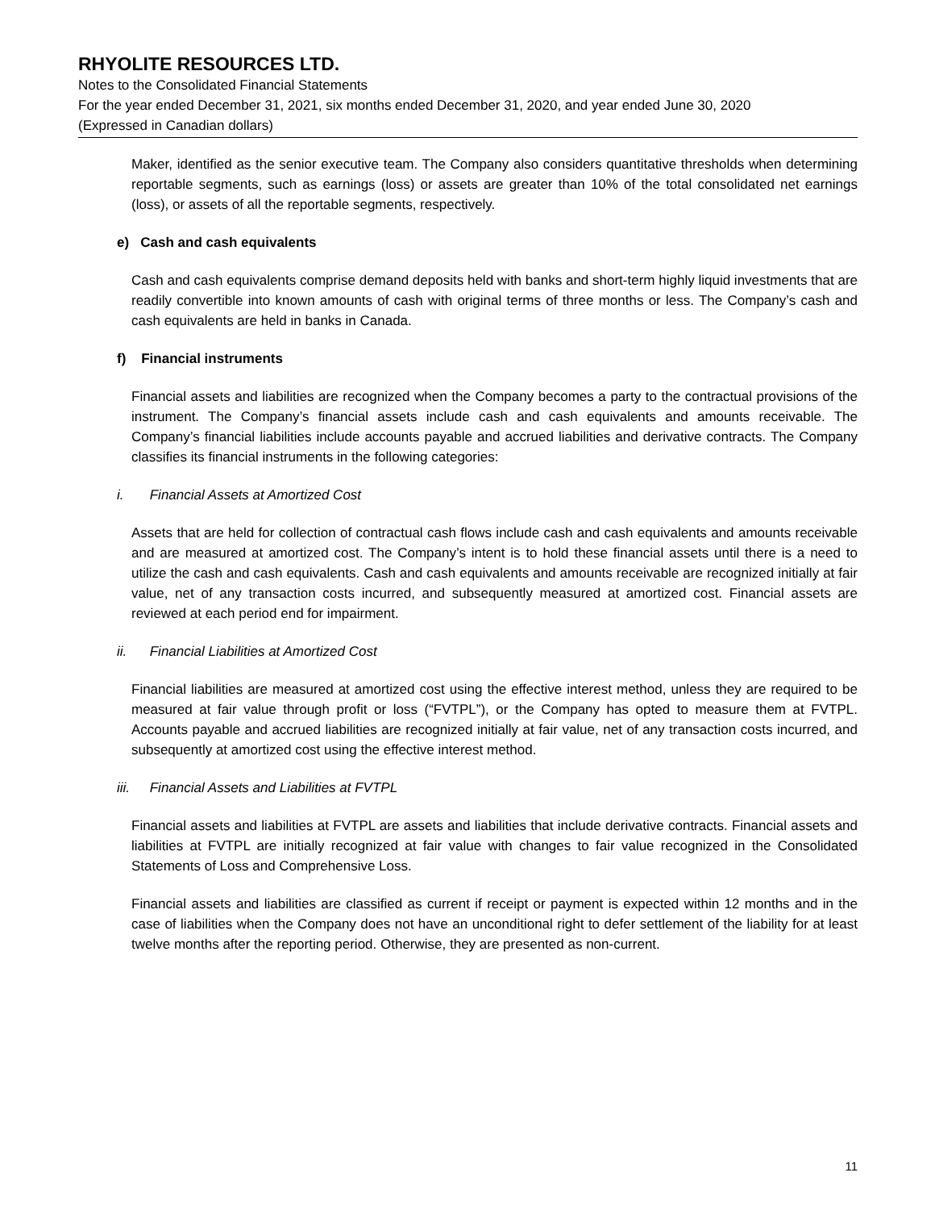RHYOLITE RESOURCES LTD.
Notes to the Consolidated Financial Statements
For the year ended December 31, 2021, six months ended December 31, 2020, and year ended June 30, 2020
(Expressed in Canadian dollars)
Maker, identified as the senior executive team. The Company also considers quantitative thresholds when determining reportable segments, such as earnings (loss) or assets are greater than 10% of the total consolidated net earnings (loss), or assets of all the reportable segments, respectively.
e) Cash and cash equivalents
Cash and cash equivalents comprise demand deposits held with banks and short-term highly liquid investments that are readily convertible into known amounts of cash with original terms of three months or less. The Company’s cash and cash equivalents are held in banks in Canada.
f) Financial instruments
Financial assets and liabilities are recognized when the Company becomes a party to the contractual provisions of the instrument. The Company’s financial assets include cash and cash equivalents and amounts receivable. The Company’s financial liabilities include accounts payable and accrued liabilities and derivative contracts. The Company classifies its financial instruments in the following categories:
i. Financial Assets at Amortized Cost
Assets that are held for collection of contractual cash flows include cash and cash equivalents and amounts receivable and are measured at amortized cost. The Company’s intent is to hold these financial assets until there is a need to utilize the cash and cash equivalents. Cash and cash equivalents and amounts receivable are recognized initially at fair value, net of any transaction costs incurred, and subsequently measured at amortized cost. Financial assets are reviewed at each period end for impairment.
ii. Financial Liabilities at Amortized Cost
Financial liabilities are measured at amortized cost using the effective interest method, unless they are required to be measured at fair value through profit or loss (“FVTPL”), or the Company has opted to measure them at FVTPL. Accounts payable and accrued liabilities are recognized initially at fair value, net of any transaction costs incurred, and subsequently at amortized cost using the effective interest method.
iii. Financial Assets and Liabilities at FVTPL
Financial assets and liabilities at FVTPL are assets and liabilities that include derivative contracts. Financial assets and liabilities at FVTPL are initially recognized at fair value with changes to fair value recognized in the Consolidated Statements of Loss and Comprehensive Loss.
Financial assets and liabilities are classified as current if receipt or payment is expected within 12 months and in the case of liabilities when the Company does not have an unconditional right to defer settlement of the liability for at least twelve months after the reporting period. Otherwise, they are presented as non-current.
11